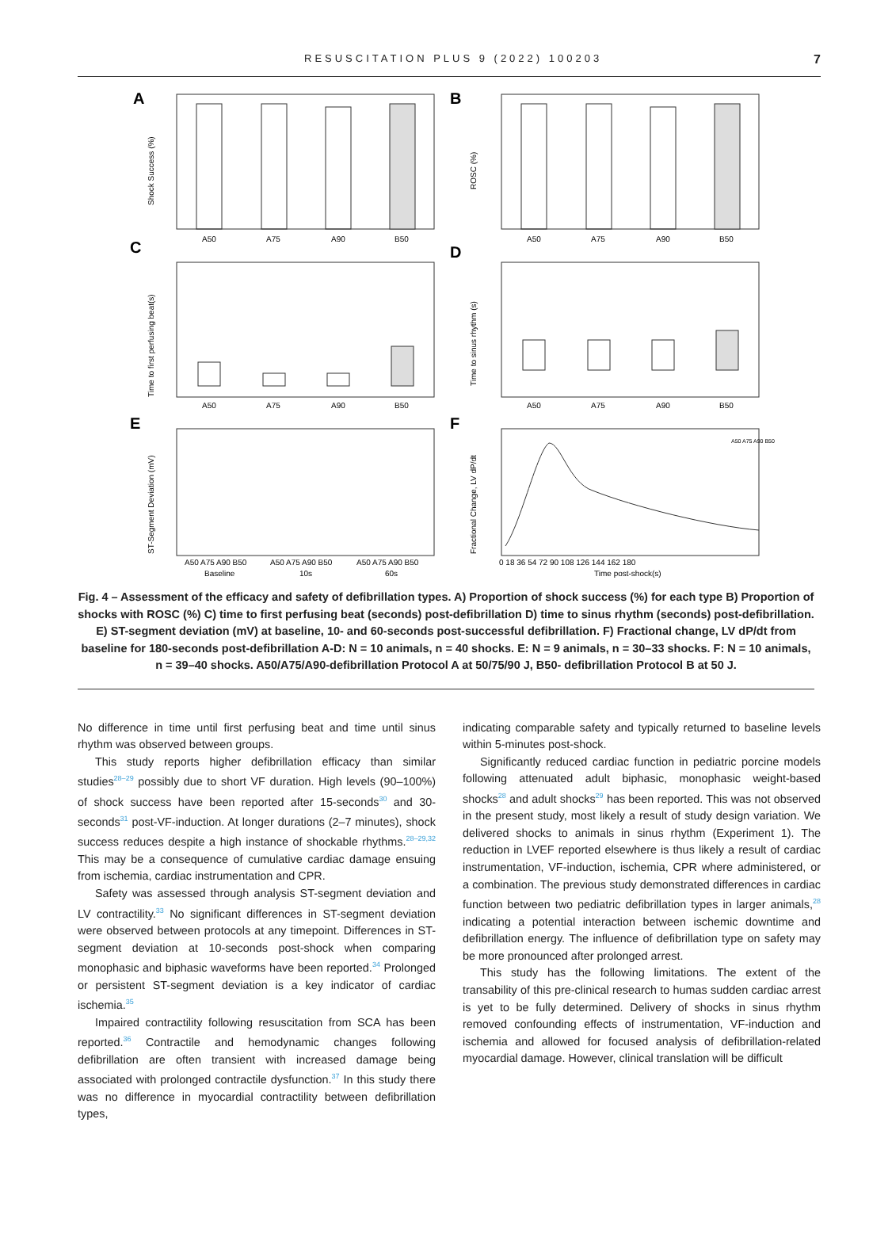RESUSCITATION PLUS 9 (2022) 100203 7
A
B
C
D
E
F
Shock Success (%)
ROSC (%)
Time to first perfusing beat(s)
Time to sinus rhythm (s)
ST-Segment Deviation (mV)
Fractional Change, LV dP/dt
A50
A75
A90
B50
A50
A75
A90
B50
A50
A75
A90
B50
A50
A75
A90
B50
A50 A75 A90 B50
A50 A75 A90 B50
A50 A75 A90 B50
Baseline
10s
60s
0 18 36 54 72 90 108 126 144 162 180
Time post-shock(s)
A50 A75 A90 B50
Fig. 4 – Assessment of the efficacy and safety of defibrillation types. A) Proportion of shock success (%) for each type B) Proportion of shocks with ROSC (%) C) time to first perfusing beat (seconds) post-defibrillation D) time to sinus rhythm (seconds) post-defibrillation. E) ST-segment deviation (mV) at baseline, 10- and 60-seconds post-successful defibrillation. F) Fractional change, LV dP/dt from baseline for 180-seconds post-defibrillation A-D: N = 10 animals, n = 40 shocks. E: N = 9 animals, n = 30–33 shocks. F: N = 10 animals, n = 39–40 shocks. A50/A75/A90-defibrillation Protocol A at 50/75/90 J, B50- defibrillation Protocol B at 50 J.
No difference in time until first perfusing beat and time until sinus rhythm was observed between groups.
This study reports higher defibrillation efficacy than similar studies<sup>28–29</sup> possibly due to short VF duration. High levels (90–100%) of shock success have been reported after 15-seconds<sup>30</sup> and 30-seconds<sup>31</sup> post-VF-induction. At longer durations (2–7 minutes), shock success reduces despite a high instance of shockable rhythms.<sup>28–29,32</sup> This may be a consequence of cumulative cardiac damage ensuing from ischemia, cardiac instrumentation and CPR.
Safety was assessed through analysis ST-segment deviation and LV contractility.<sup>33</sup> No significant differences in ST-segment deviation were observed between protocols at any timepoint. Differences in ST-segment deviation at 10-seconds post-shock when comparing monophasic and biphasic waveforms have been reported.<sup>34</sup> Prolonged or persistent ST-segment deviation is a key indicator of cardiac ischemia.<sup>35</sup>
Impaired contractility following resuscitation from SCA has been reported.<sup>36</sup> Contractile and hemodynamic changes following defibrillation are often transient with increased damage being associated with prolonged contractile dysfunction.<sup>37</sup> In this study there was no difference in myocardial contractility between defibrillation types,
indicating comparable safety and typically returned to baseline levels within 5-minutes post-shock.
Significantly reduced cardiac function in pediatric porcine models following attenuated adult biphasic, monophasic weight-based shocks<sup>28</sup> and adult shocks<sup>29</sup> has been reported. This was not observed in the present study, most likely a result of study design variation. We delivered shocks to animals in sinus rhythm (Experiment 1). The reduction in LVEF reported elsewhere is thus likely a result of cardiac instrumentation, VF-induction, ischemia, CPR where administered, or a combination. The previous study demonstrated differences in cardiac function between two pediatric defibrillation types in larger animals,<sup>28</sup> indicating a potential interaction between ischemic downtime and defibrillation energy. The influence of defibrillation type on safety may be more pronounced after prolonged arrest.
This study has the following limitations. The extent of the transability of this pre-clinical research to humas sudden cardiac arrest is yet to be fully determined. Delivery of shocks in sinus rhythm removed confounding effects of instrumentation, VF-induction and ischemia and allowed for focused analysis of defibrillation-related myocardial damage. However, clinical translation will be difficult